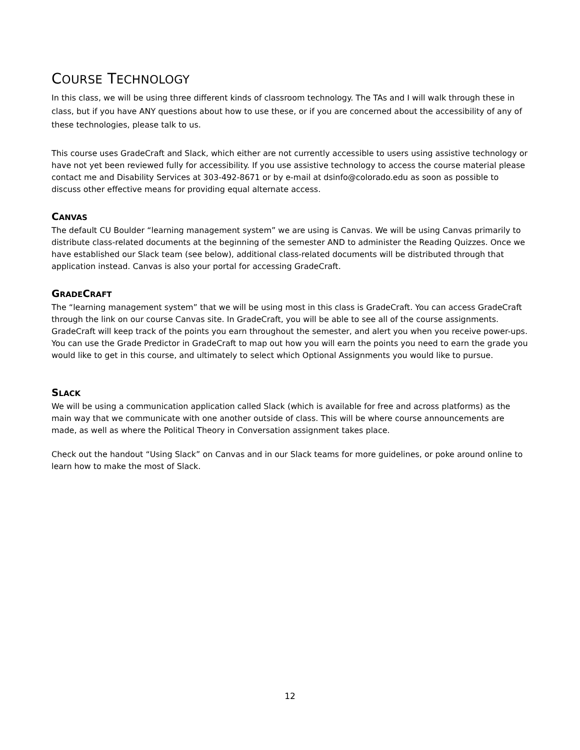COURSE TECHNOLOGY
In this class, we will be using three different kinds of classroom technology. The TAs and I will walk through these in class, but if you have ANY questions about how to use these, or if you are concerned about the accessibility of any of these technologies, please talk to us.
This course uses GradeCraft and Slack, which either are not currently accessible to users using assistive technology or have not yet been reviewed fully for accessibility. If you use assistive technology to access the course material please contact me and Disability Services at 303-492-8671 or by e-mail at dsinfo@colorado.edu as soon as possible to discuss other effective means for providing equal alternate access.
CANVAS
The default CU Boulder “learning management system” we are using is Canvas. We will be using Canvas primarily to distribute class-related documents at the beginning of the semester AND to administer the Reading Quizzes. Once we have established our Slack team (see below), additional class-related documents will be distributed through that application instead. Canvas is also your portal for accessing GradeCraft.
GRADECRAFT
The “learning management system” that we will be using most in this class is GradeCraft. You can access GradeCraft through the link on our course Canvas site. In GradeCraft, you will be able to see all of the course assignments. GradeCraft will keep track of the points you earn throughout the semester, and alert you when you receive power-ups. You can use the Grade Predictor in GradeCraft to map out how you will earn the points you need to earn the grade you would like to get in this course, and ultimately to select which Optional Assignments you would like to pursue.
SLACK
We will be using a communication application called Slack (which is available for free and across platforms) as the main way that we communicate with one another outside of class. This will be where course announcements are made, as well as where the Political Theory in Conversation assignment takes place.
Check out the handout “Using Slack” on Canvas and in our Slack teams for more guidelines, or poke around online to learn how to make the most of Slack.
12